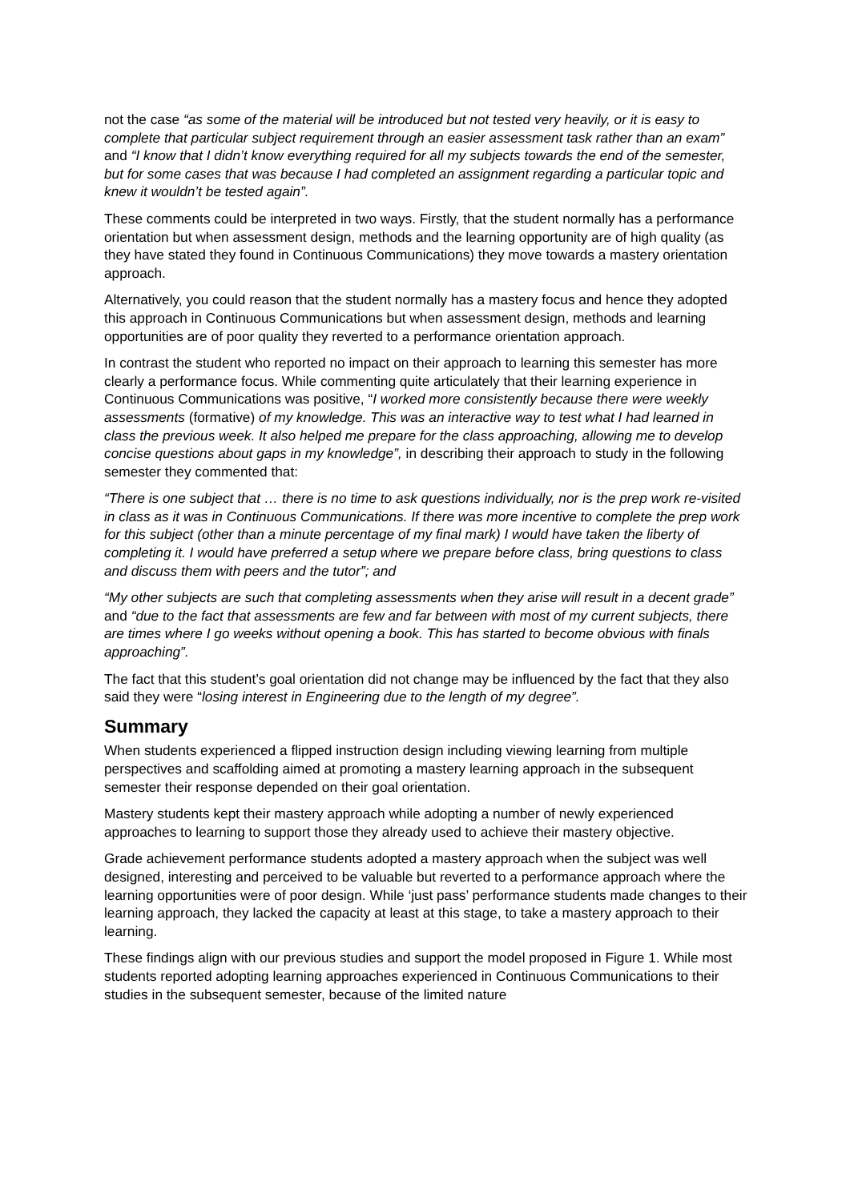not the case “as some of the material will be introduced but not tested very heavily, or it is easy to complete that particular subject requirement through an easier assessment task rather than an exam” and “I know that I didn’t know everything required for all my subjects towards the end of the semester, but for some cases that was because I had completed an assignment regarding a particular topic and knew it wouldn’t be tested again”.
These comments could be interpreted in two ways. Firstly, that the student normally has a performance orientation but when assessment design, methods and the learning opportunity are of high quality (as they have stated they found in Continuous Communications) they move towards a mastery orientation approach.
Alternatively, you could reason that the student normally has a mastery focus and hence they adopted this approach in Continuous Communications but when assessment design, methods and learning opportunities are of poor quality they reverted to a performance orientation approach.
In contrast the student who reported no impact on their approach to learning this semester has more clearly a performance focus. While commenting quite articulately that their learning experience in Continuous Communications was positive, “I worked more consistently because there were weekly assessments (formative) of my knowledge. This was an interactive way to test what I had learned in class the previous week. It also helped me prepare for the class approaching, allowing me to develop concise questions about gaps in my knowledge”, in describing their approach to study in the following semester they commented that:
“There is one subject that … there is no time to ask questions individually, nor is the prep work re-visited in class as it was in Continuous Communications. If there was more incentive to complete the prep work for this subject (other than a minute percentage of my final mark) I would have taken the liberty of completing it. I would have preferred a setup where we prepare before class, bring questions to class and discuss them with peers and the tutor”; and
“My other subjects are such that completing assessments when they arise will result in a decent grade” and “due to the fact that assessments are few and far between with most of my current subjects, there are times where I go weeks without opening a book. This has started to become obvious with finals approaching”.
The fact that this student’s goal orientation did not change may be influenced by the fact that they also said they were “losing interest in Engineering due to the length of my degree”.
Summary
When students experienced a flipped instruction design including viewing learning from multiple perspectives and scaffolding aimed at promoting a mastery learning approach in the subsequent semester their response depended on their goal orientation.
Mastery students kept their mastery approach while adopting a number of newly experienced approaches to learning to support those they already used to achieve their mastery objective.
Grade achievement performance students adopted a mastery approach when the subject was well designed, interesting and perceived to be valuable but reverted to a performance approach where the learning opportunities were of poor design. While ‘just pass’ performance students made changes to their learning approach, they lacked the capacity at least at this stage, to take a mastery approach to their learning.
These findings align with our previous studies and support the model proposed in Figure 1. While most students reported adopting learning approaches experienced in Continuous Communications to their studies in the subsequent semester, because of the limited nature